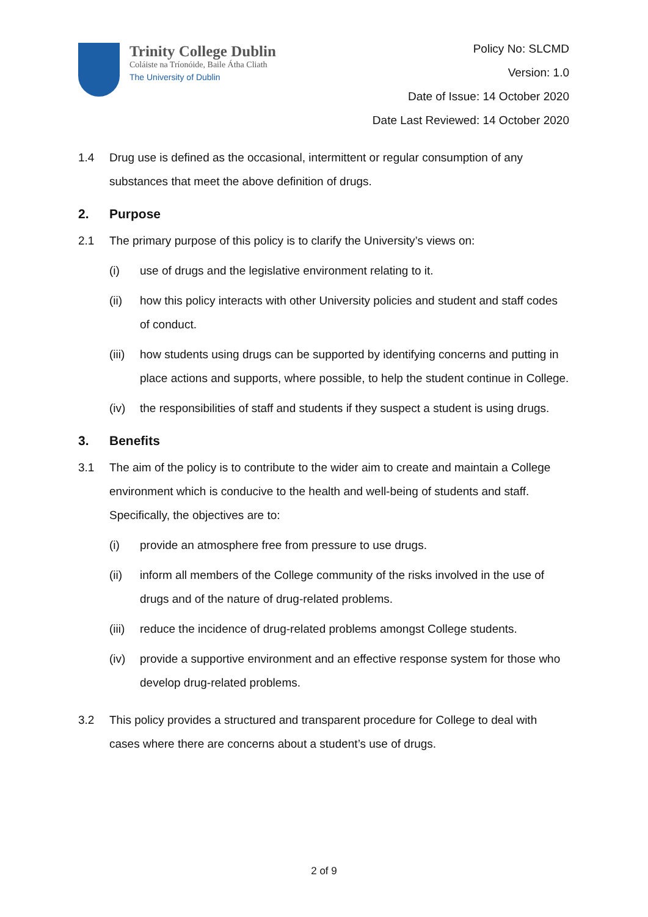Trinity College Dublin
Coláiste na Tríonóide, Baile Átha Cliath
The University of Dublin
Policy No: SLCMD
Version: 1.0
Date of Issue: 14 October 2020
Date Last Reviewed: 14 October 2020
1.4 Drug use is defined as the occasional, intermittent or regular consumption of any substances that meet the above definition of drugs.
2. Purpose
2.1 The primary purpose of this policy is to clarify the University’s views on:
(i) use of drugs and the legislative environment relating to it.
(ii) how this policy interacts with other University policies and student and staff codes of conduct.
(iii)
how students using drugs can be supported by identifying concerns and putting in place actions and supports, where possible, to help the student continue in College.
(iv) the responsibilities of staff and students if they suspect a student is using drugs.
3. Benefits
3.1 The aim of the policy is to contribute to the wider aim to create and maintain a College environment which is conducive to the health and well-being of students and staff. Specifically, the objectives are to:
(i) provide an atmosphere free from pressure to use drugs.
(ii) inform all members of the College community of the risks involved in the use of drugs and of the nature of drug-related problems.
(iii)
reduce the incidence of drug-related problems amongst College students.
(iv) provide a supportive environment and an effective response system for those who develop drug-related problems.
3.2 This policy provides a structured and transparent procedure for College to deal with cases where there are concerns about a student’s use of drugs.
2 of 9